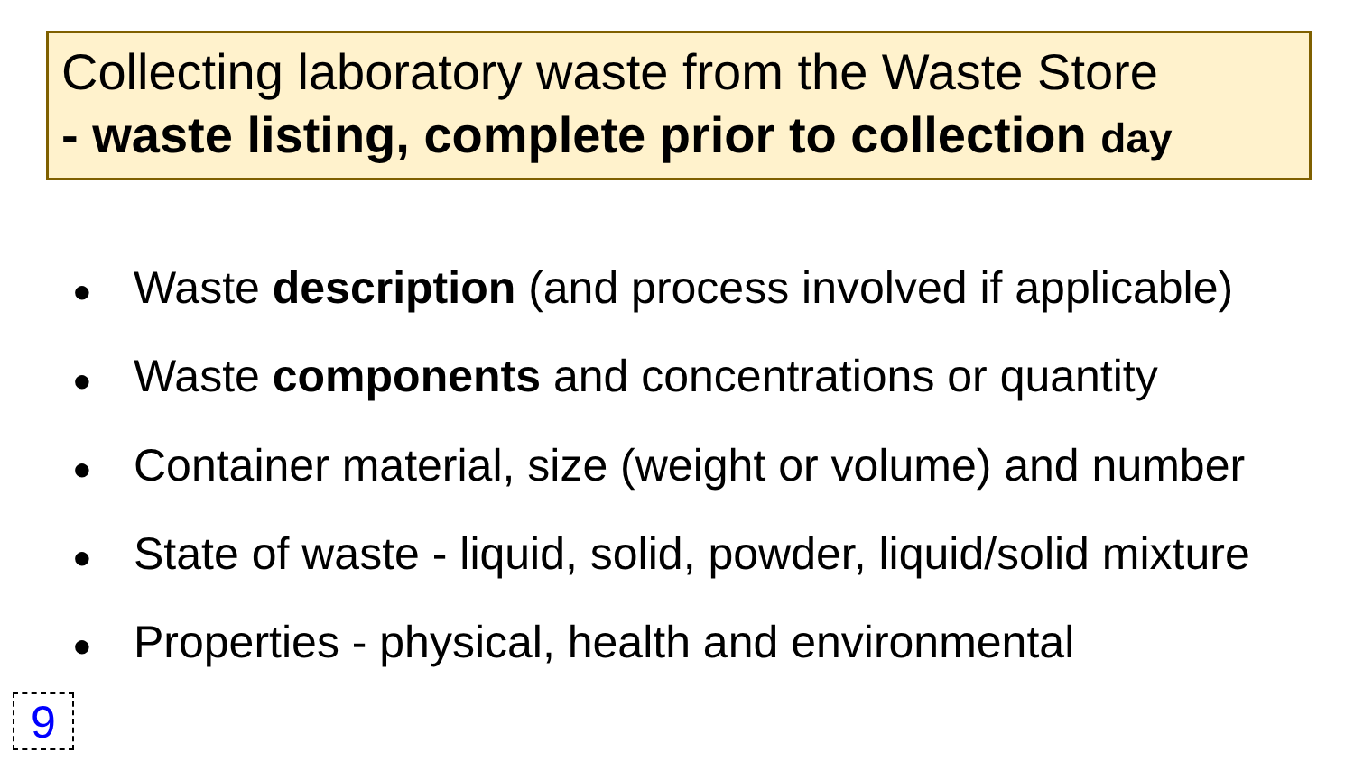Collecting laboratory waste from the Waste Store
- waste listing, complete prior to collection day
● Waste description (and process involved if applicable)
● Waste components and concentrations or quantity
● Container material, size (weight or volume) and number
● State of waste - liquid, solid, powder, liquid/solid mixture
● Properties - physical, health and environmental
9